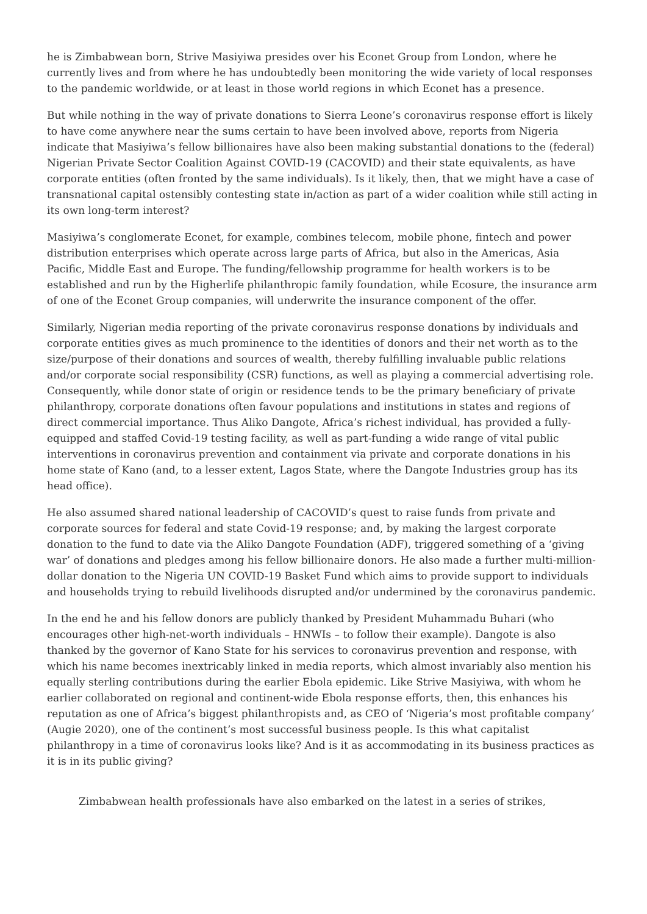he is Zimbabwean born, Strive Masiyiwa presides over his Econet Group from London, where he currently lives and from where he has undoubtedly been monitoring the wide variety of local responses to the pandemic worldwide, or at least in those world regions in which Econet has a presence.
But while nothing in the way of private donations to Sierra Leone’s coronavirus response effort is likely to have come anywhere near the sums certain to have been involved above, reports from Nigeria indicate that Masiyiwa’s fellow billionaires have also been making substantial donations to the (federal) Nigerian Private Sector Coalition Against COVID-19 (CACOVID) and their state equivalents, as have corporate entities (often fronted by the same individuals). Is it likely, then, that we might have a case of transnational capital ostensibly contesting state in/action as part of a wider coalition while still acting in its own long-term interest?
Masiyiwa’s conglomerate Econet, for example, combines telecom, mobile phone, fintech and power distribution enterprises which operate across large parts of Africa, but also in the Americas, Asia Pacific, Middle East and Europe. The funding/fellowship programme for health workers is to be established and run by the Higherlife philanthropic family foundation, while Ecosure, the insurance arm of one of the Econet Group companies, will underwrite the insurance component of the offer.
Similarly, Nigerian media reporting of the private coronavirus response donations by individuals and corporate entities gives as much prominence to the identities of donors and their net worth as to the size/purpose of their donations and sources of wealth, thereby fulfilling invaluable public relations and/or corporate social responsibility (CSR) functions, as well as playing a commercial advertising role. Consequently, while donor state of origin or residence tends to be the primary beneficiary of private philanthropy, corporate donations often favour populations and institutions in states and regions of direct commercial importance. Thus Aliko Dangote, Africa’s richest individual, has provided a fully-equipped and staffed Covid-19 testing facility, as well as part-funding a wide range of vital public interventions in coronavirus prevention and containment via private and corporate donations in his home state of Kano (and, to a lesser extent, Lagos State, where the Dangote Industries group has its head office).
He also assumed shared national leadership of CACOVID’s quest to raise funds from private and corporate sources for federal and state Covid-19 response; and, by making the largest corporate donation to the fund to date via the Aliko Dangote Foundation (ADF), triggered something of a ‘giving war’ of donations and pledges among his fellow billionaire donors. He also made a further multi-million-dollar donation to the Nigeria UN COVID-19 Basket Fund which aims to provide support to individuals and households trying to rebuild livelihoods disrupted and/or undermined by the coronavirus pandemic.
In the end he and his fellow donors are publicly thanked by President Muhammadu Buhari (who encourages other high-net-worth individuals – HNWIs – to follow their example). Dangote is also thanked by the governor of Kano State for his services to coronavirus prevention and response, with which his name becomes inextricably linked in media reports, which almost invariably also mention his equally sterling contributions during the earlier Ebola epidemic. Like Strive Masiyiwa, with whom he earlier collaborated on regional and continent-wide Ebola response efforts, then, this enhances his reputation as one of Africa’s biggest philanthropists and, as CEO of ‘Nigeria’s most profitable company’ (Augie 2020), one of the continent’s most successful business people. Is this what capitalist philanthropy in a time of coronavirus looks like? And is it as accommodating in its business practices as it is in its public giving?
Zimbabwean health professionals have also embarked on the latest in a series of strikes,